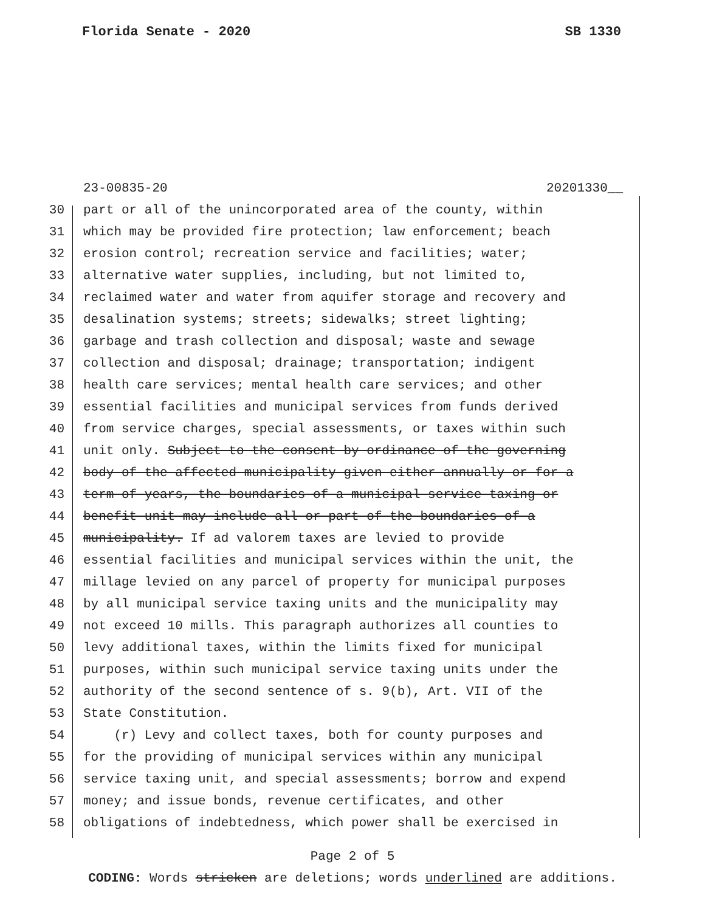Florida Senate - 2020 SB 1330
23-00835-20 20201330__
30 part or all of the unincorporated area of the county, within
31 which may be provided fire protection; law enforcement; beach
32 erosion control; recreation service and facilities; water;
33 alternative water supplies, including, but not limited to,
34 reclaimed water and water from aquifer storage and recovery and
35 desalination systems; streets; sidewalks; street lighting;
36 garbage and trash collection and disposal; waste and sewage
37 collection and disposal; drainage; transportation; indigent
38 health care services; mental health care services; and other
39 essential facilities and municipal services from funds derived
40 from service charges, special assessments, or taxes within such
41 unit only. Subject to the consent by ordinance of the governing
42 body of the affected municipality given either annually or for a
43 term of years, the boundaries of a municipal service taxing or
44 benefit unit may include all or part of the boundaries of a
45 municipality. If ad valorem taxes are levied to provide
46 essential facilities and municipal services within the unit, the
47 millage levied on any parcel of property for municipal purposes
48 by all municipal service taxing units and the municipality may
49 not exceed 10 mills. This paragraph authorizes all counties to
50 levy additional taxes, within the limits fixed for municipal
51 purposes, within such municipal service taxing units under the
52 authority of the second sentence of s. 9(b), Art. VII of the
53 State Constitution.
54 (r) Levy and collect taxes, both for county purposes and
55 for the providing of municipal services within any municipal
56 service taxing unit, and special assessments; borrow and expend
57 money; and issue bonds, revenue certificates, and other
58 obligations of indebtedness, which power shall be exercised in
Page 2 of 5
CODING: Words stricken are deletions; words underlined are additions.